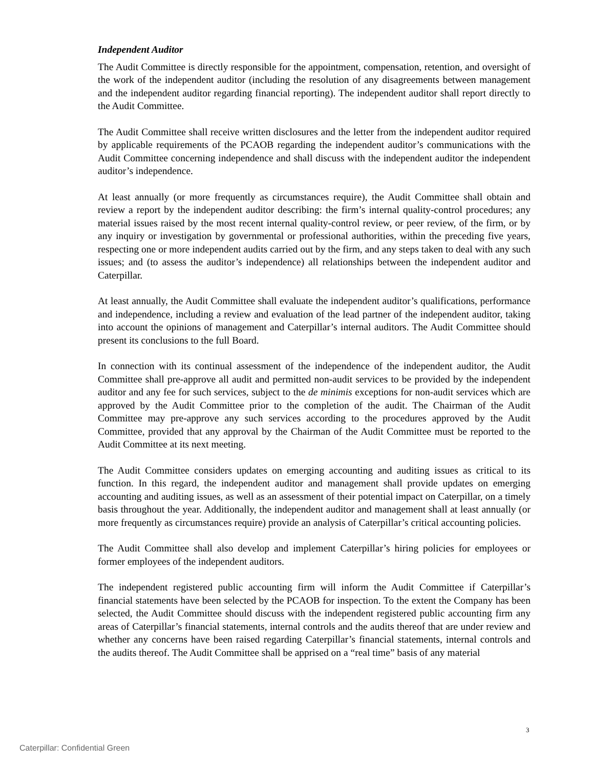Independent Auditor
The Audit Committee is directly responsible for the appointment, compensation, retention, and oversight of the work of the independent auditor (including the resolution of any disagreements between management and the independent auditor regarding financial reporting). The independent auditor shall report directly to the Audit Committee.
The Audit Committee shall receive written disclosures and the letter from the independent auditor required by applicable requirements of the PCAOB regarding the independent auditor’s communications with the Audit Committee concerning independence and shall discuss with the independent auditor the independent auditor’s independence.
At least annually (or more frequently as circumstances require), the Audit Committee shall obtain and review a report by the independent auditor describing: the firm’s internal quality-control procedures; any material issues raised by the most recent internal quality-control review, or peer review, of the firm, or by any inquiry or investigation by governmental or professional authorities, within the preceding five years, respecting one or more independent audits carried out by the firm, and any steps taken to deal with any such issues; and (to assess the auditor’s independence) all relationships between the independent auditor and Caterpillar.
At least annually, the Audit Committee shall evaluate the independent auditor’s qualifications, performance and independence, including a review and evaluation of the lead partner of the independent auditor, taking into account the opinions of management and Caterpillar’s internal auditors. The Audit Committee should present its conclusions to the full Board.
In connection with its continual assessment of the independence of the independent auditor, the Audit Committee shall pre-approve all audit and permitted non-audit services to be provided by the independent auditor and any fee for such services, subject to the de minimis exceptions for non-audit services which are approved by the Audit Committee prior to the completion of the audit. The Chairman of the Audit Committee may pre-approve any such services according to the procedures approved by the Audit Committee, provided that any approval by the Chairman of the Audit Committee must be reported to the Audit Committee at its next meeting.
The Audit Committee considers updates on emerging accounting and auditing issues as critical to its function. In this regard, the independent auditor and management shall provide updates on emerging accounting and auditing issues, as well as an assessment of their potential impact on Caterpillar, on a timely basis throughout the year. Additionally, the independent auditor and management shall at least annually (or more frequently as circumstances require) provide an analysis of Caterpillar’s critical accounting policies.
The Audit Committee shall also develop and implement Caterpillar’s hiring policies for employees or former employees of the independent auditors.
The independent registered public accounting firm will inform the Audit Committee if Caterpillar’s financial statements have been selected by the PCAOB for inspection. To the extent the Company has been selected, the Audit Committee should discuss with the independent registered public accounting firm any areas of Caterpillar’s financial statements, internal controls and the audits thereof that are under review and whether any concerns have been raised regarding Caterpillar’s financial statements, internal controls and the audits thereof. The Audit Committee shall be apprised on a “real time” basis of any material
3
Caterpillar: Confidential Green